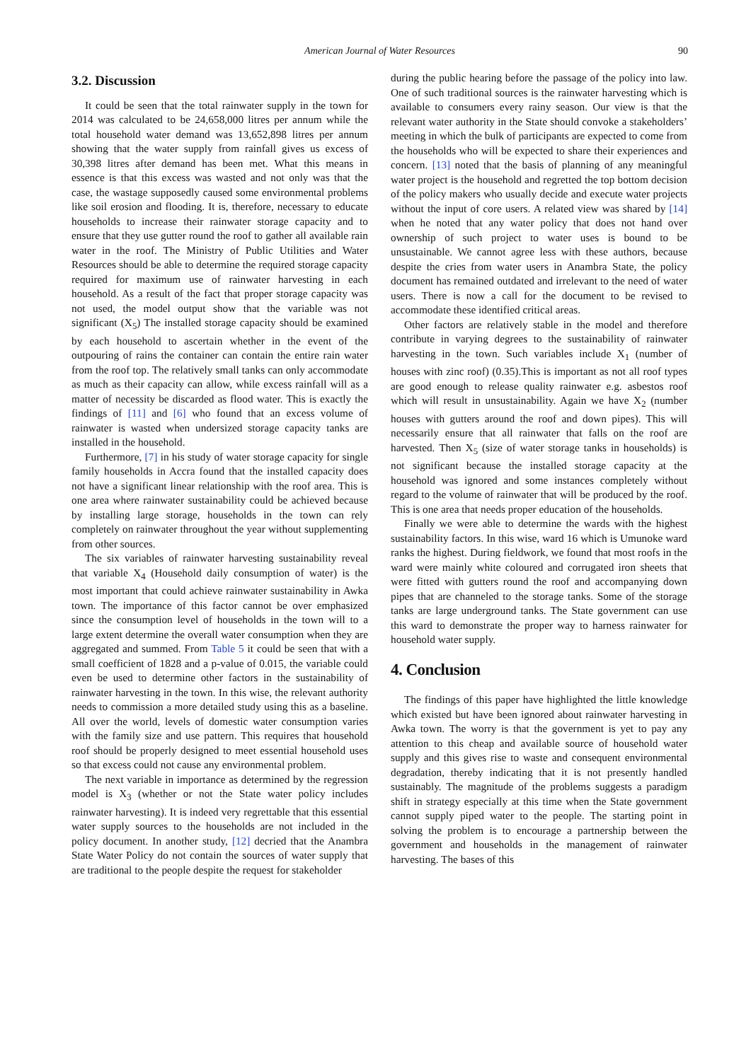American Journal of Water Resources 90
3.2. Discussion
It could be seen that the total rainwater supply in the town for 2014 was calculated to be 24,658,000 litres per annum while the total household water demand was 13,652,898 litres per annum showing that the water supply from rainfall gives us excess of 30,398 litres after demand has been met. What this means in essence is that this excess was wasted and not only was that the case, the wastage supposedly caused some environmental problems like soil erosion and flooding. It is, therefore, necessary to educate households to increase their rainwater storage capacity and to ensure that they use gutter round the roof to gather all available rain water in the roof. The Ministry of Public Utilities and Water Resources should be able to determine the required storage capacity required for maximum use of rainwater harvesting in each household. As a result of the fact that proper storage capacity was not used, the model output show that the variable was not significant (X<sub>5</sub>) The installed storage capacity should be examined by each household to ascertain whether in the event of the outpouring of rains the container can contain the entire rain water from the roof top. The relatively small tanks can only accommodate as much as their capacity can allow, while excess rainfall will as a matter of necessity be discarded as flood water. This is exactly the findings of [11] and [6] who found that an excess volume of rainwater is wasted when undersized storage capacity tanks are installed in the household.
Furthermore, [7] in his study of water storage capacity for single family households in Accra found that the installed capacity does not have a significant linear relationship with the roof area. This is one area where rainwater sustainability could be achieved because by installing large storage, households in the town can rely completely on rainwater throughout the year without supplementing from other sources.
The six variables of rainwater harvesting sustainability reveal that variable X<sub>4</sub> (Household daily consumption of water) is the most important that could achieve rainwater sustainability in Awka town. The importance of this factor cannot be over emphasized since the consumption level of households in the town will to a large extent determine the overall water consumption when they are aggregated and summed. From Table 5 it could be seen that with a small coefficient of 1828 and a p-value of 0.015, the variable could even be used to determine other factors in the sustainability of rainwater harvesting in the town. In this wise, the relevant authority needs to commission a more detailed study using this as a baseline. All over the world, levels of domestic water consumption varies with the family size and use pattern. This requires that household roof should be properly designed to meet essential household uses so that excess could not cause any environmental problem.
The next variable in importance as determined by the regression model is X<sub>3</sub> (whether or not the State water policy includes rainwater harvesting). It is indeed very regrettable that this essential water supply sources to the households are not included in the policy document. In another study, [12] decried that the Anambra State Water Policy do not contain the sources of water supply that are traditional to the people despite the request for stakeholder
during the public hearing before the passage of the policy into law. One of such traditional sources is the rainwater harvesting which is available to consumers every rainy season. Our view is that the relevant water authority in the State should convoke a stakeholders’ meeting in which the bulk of participants are expected to come from the households who will be expected to share their experiences and concern. [13] noted that the basis of planning of any meaningful water project is the household and regretted the top bottom decision of the policy makers who usually decide and execute water projects without the input of core users. A related view was shared by [14] when he noted that any water policy that does not hand over ownership of such project to water uses is bound to be unsustainable. We cannot agree less with these authors, because despite the cries from water users in Anambra State, the policy document has remained outdated and irrelevant to the need of water users. There is now a call for the document to be revised to accommodate these identified critical areas.
Other factors are relatively stable in the model and therefore contribute in varying degrees to the sustainability of rainwater harvesting in the town. Such variables include X<sub>1</sub> (number of houses with zinc roof) (0.35).This is important as not all roof types are good enough to release quality rainwater e.g. asbestos roof which will result in unsustainability. Again we have X<sub>2</sub> (number houses with gutters around the roof and down pipes). This will necessarily ensure that all rainwater that falls on the roof are harvested. Then X<sub>5</sub> (size of water storage tanks in households) is not significant because the installed storage capacity at the household was ignored and some instances completely without regard to the volume of rainwater that will be produced by the roof. This is one area that needs proper education of the households.
Finally we were able to determine the wards with the highest sustainability factors. In this wise, ward 16 which is Umunoke ward ranks the highest. During fieldwork, we found that most roofs in the ward were mainly white coloured and corrugated iron sheets that were fitted with gutters round the roof and accompanying down pipes that are channeled to the storage tanks. Some of the storage tanks are large underground tanks. The State government can use this ward to demonstrate the proper way to harness rainwater for household water supply.
4. Conclusion
The findings of this paper have highlighted the little knowledge which existed but have been ignored about rainwater harvesting in Awka town. The worry is that the government is yet to pay any attention to this cheap and available source of household water supply and this gives rise to waste and consequent environmental degradation, thereby indicating that it is not presently handled sustainably. The magnitude of the problems suggests a paradigm shift in strategy especially at this time when the State government cannot supply piped water to the people. The starting point in solving the problem is to encourage a partnership between the government and households in the management of rainwater harvesting. The bases of this